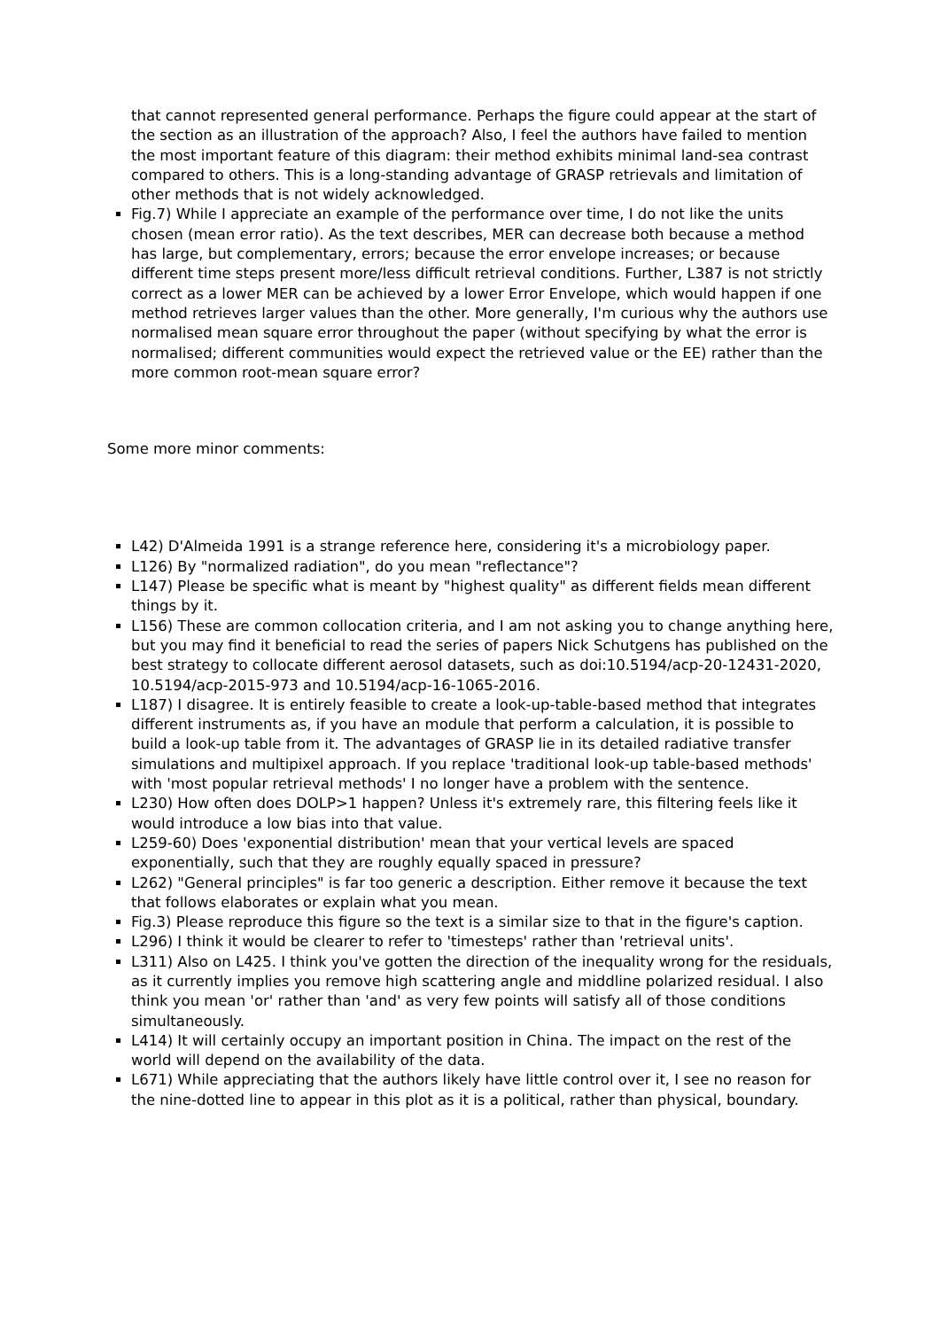that cannot represented general performance. Perhaps the figure could appear at the start of the section as an illustration of the approach? Also, I feel the authors have failed to mention the most important feature of this diagram: their method exhibits minimal land-sea contrast compared to others. This is a long-standing advantage of GRASP retrievals and limitation of other methods that is not widely acknowledged.
Fig.7) While I appreciate an example of the performance over time, I do not like the units chosen (mean error ratio). As the text describes, MER can decrease both because a method has large, but complementary, errors; because the error envelope increases; or because different time steps present more/less difficult retrieval conditions. Further, L387 is not strictly correct as a lower MER can be achieved by a lower Error Envelope, which would happen if one method retrieves larger values than the other. More generally, I'm curious why the authors use normalised mean square error throughout the paper (without specifying by what the error is normalised; different communities would expect the retrieved value or the EE) rather than the more common root-mean square error?
Some more minor comments:
L42) D'Almeida 1991 is a strange reference here, considering it's a microbiology paper.
L126) By "normalized radiation", do you mean "reflectance"?
L147) Please be specific what is meant by "highest quality" as different fields mean different things by it.
L156) These are common collocation criteria, and I am not asking you to change anything here, but you may find it beneficial to read the series of papers Nick Schutgens has published on the best strategy to collocate different aerosol datasets, such as doi:10.5194/acp-20-12431-2020, 10.5194/acp-2015-973 and 10.5194/acp-16-1065-2016.
L187) I disagree. It is entirely feasible to create a look-up-table-based method that integrates different instruments as, if you have an module that perform a calculation, it is possible to build a look-up table from it. The advantages of GRASP lie in its detailed radiative transfer simulations and multipixel approach. If you replace 'traditional look-up table-based methods' with 'most popular retrieval methods' I no longer have a problem with the sentence.
L230) How often does DOLP>1 happen? Unless it's extremely rare, this filtering feels like it would introduce a low bias into that value.
L259-60) Does 'exponential distribution' mean that your vertical levels are spaced exponentially, such that they are roughly equally spaced in pressure?
L262) "General principles" is far too generic a description. Either remove it because the text that follows elaborates or explain what you mean.
Fig.3) Please reproduce this figure so the text is a similar size to that in the figure's caption.
L296) I think it would be clearer to refer to 'timesteps' rather than 'retrieval units'.
L311) Also on L425. I think you've gotten the direction of the inequality wrong for the residuals, as it currently implies you remove high scattering angle and middline polarized residual. I also think you mean 'or' rather than 'and' as very few points will satisfy all of those conditions simultaneously.
L414) It will certainly occupy an important position in China. The impact on the rest of the world will depend on the availability of the data.
L671) While appreciating that the authors likely have little control over it, I see no reason for the nine-dotted line to appear in this plot as it is a political, rather than physical, boundary.